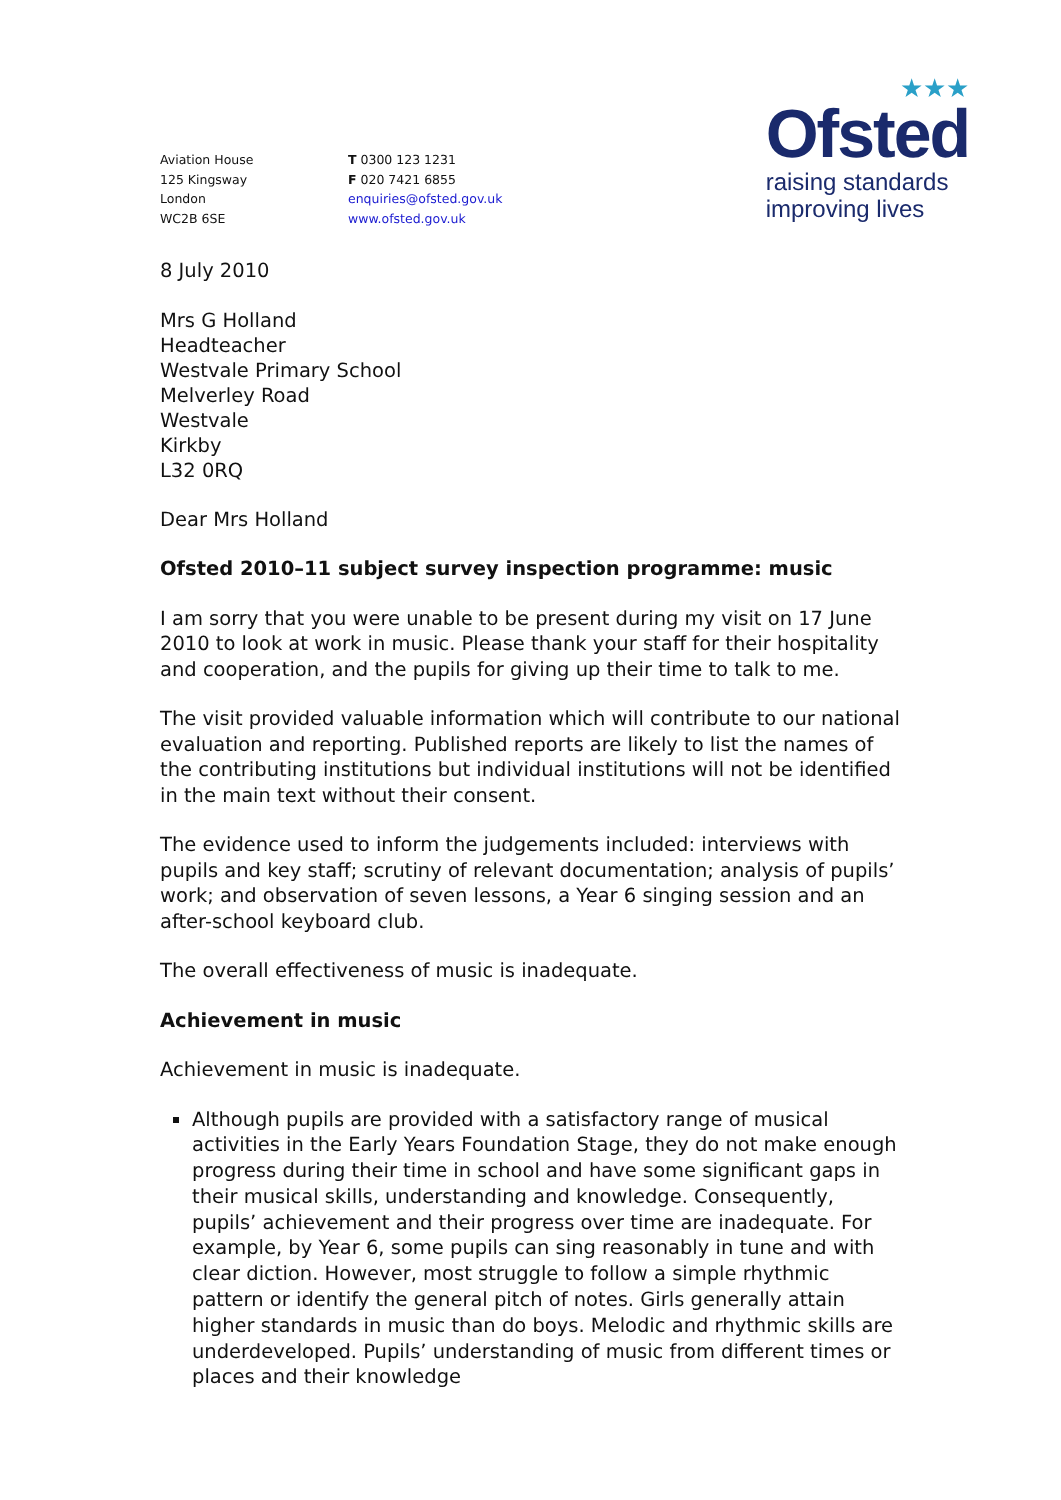★★★
Ofsted
raising standards
improving lives
Aviation House
125 Kingsway
London
WC2B 6SE
T 0300 123 1231
F 020 7421 6855
enquiries@ofsted.gov.uk
www.ofsted.gov.uk
8 July 2010
Mrs G Holland
Headteacher
Westvale Primary School
Melverley Road
Westvale
Kirkby
L32 0RQ
Dear Mrs Holland
Ofsted 2010–11 subject survey inspection programme: music
I am sorry that you were unable to be present during my visit on 17 June 2010 to look at work in music. Please thank your staff for their hospitality and cooperation, and the pupils for giving up their time to talk to me.
The visit provided valuable information which will contribute to our national evaluation and reporting. Published reports are likely to list the names of the contributing institutions but individual institutions will not be identified in the main text without their consent.
The evidence used to inform the judgements included: interviews with pupils and key staff; scrutiny of relevant documentation; analysis of pupils’ work; and observation of seven lessons, a Year 6 singing session and an after-school keyboard club.
The overall effectiveness of music is inadequate.
Achievement in music
Achievement in music is inadequate.
Although pupils are provided with a satisfactory range of musical activities in the Early Years Foundation Stage, they do not make enough progress during their time in school and have some significant gaps in their musical skills, understanding and knowledge. Consequently, pupils’ achievement and their progress over time are inadequate. For example, by Year 6, some pupils can sing reasonably in tune and with clear diction. However, most struggle to follow a simple rhythmic pattern or identify the general pitch of notes. Girls generally attain higher standards in music than do boys. Melodic and rhythmic skills are underdeveloped. Pupils’ understanding of music from different times or places and their knowledge